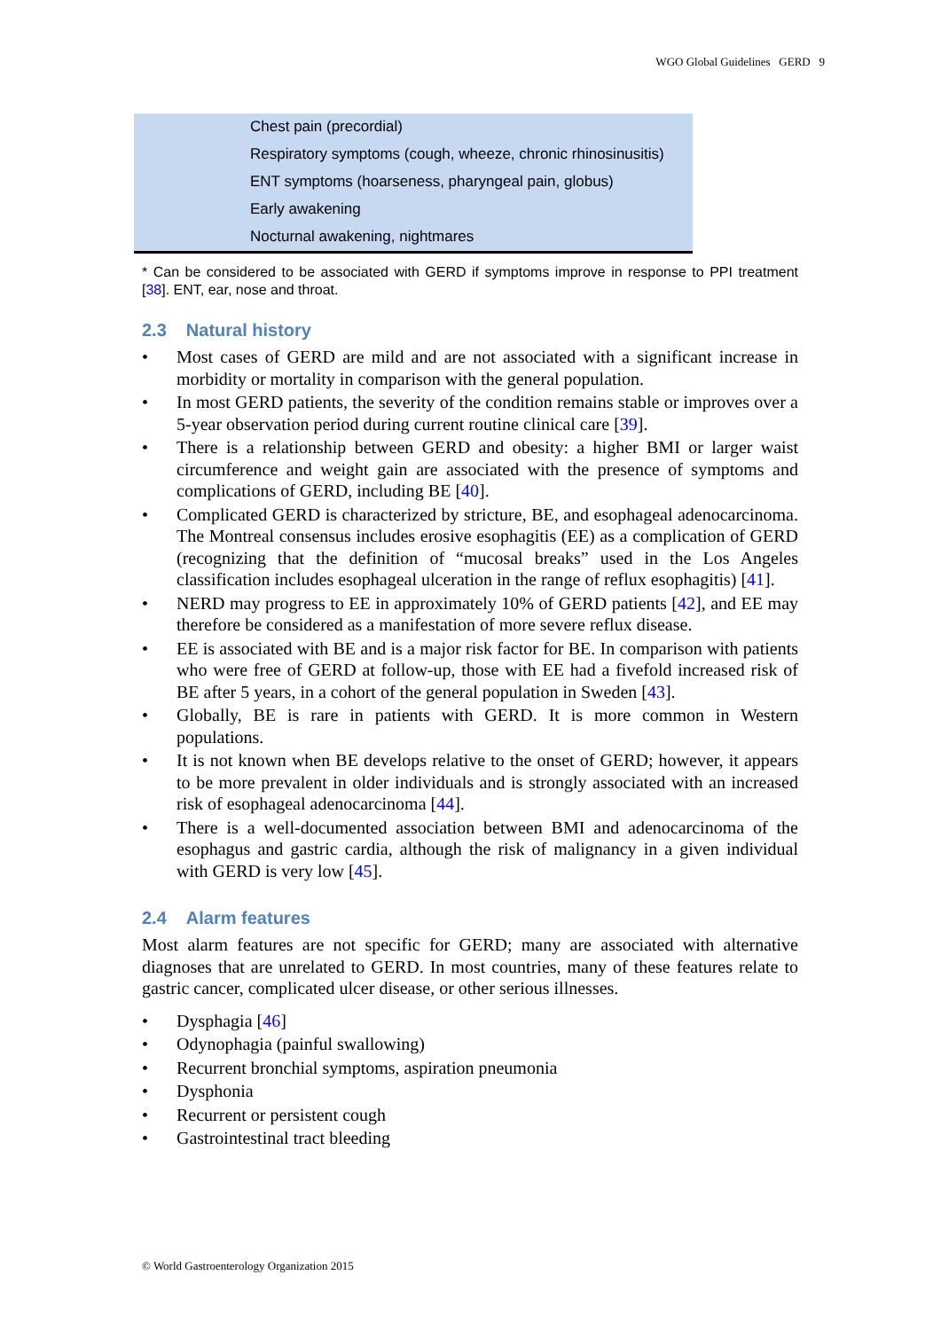WGO Global Guidelines GERD 9
| Chest pain (precordial) |
| Respiratory symptoms (cough, wheeze, chronic rhinosinusitis) |
| ENT symptoms (hoarseness, pharyngeal pain, globus) |
| Early awakening |
| Nocturnal awakening, nightmares |
* Can be considered to be associated with GERD if symptoms improve in response to PPI treatment [38]. ENT, ear, nose and throat.
2.3 Natural history
• Most cases of GERD are mild and are not associated with a significant increase in morbidity or mortality in comparison with the general population.
• In most GERD patients, the severity of the condition remains stable or improves over a 5-year observation period during current routine clinical care [39].
• There is a relationship between GERD and obesity: a higher BMI or larger waist circumference and weight gain are associated with the presence of symptoms and complications of GERD, including BE [40].
• Complicated GERD is characterized by stricture, BE, and esophageal adenocarcinoma. The Montreal consensus includes erosive esophagitis (EE) as a complication of GERD (recognizing that the definition of “mucosal breaks” used in the Los Angeles classification includes esophageal ulceration in the range of reflux esophagitis) [41].
• NERD may progress to EE in approximately 10% of GERD patients [42], and EE may therefore be considered as a manifestation of more severe reflux disease.
• EE is associated with BE and is a major risk factor for BE. In comparison with patients who were free of GERD at follow-up, those with EE had a fivefold increased risk of BE after 5 years, in a cohort of the general population in Sweden [43].
• Globally, BE is rare in patients with GERD. It is more common in Western populations.
• It is not known when BE develops relative to the onset of GERD; however, it appears to be more prevalent in older individuals and is strongly associated with an increased risk of esophageal adenocarcinoma [44].
• There is a well-documented association between BMI and adenocarcinoma of the esophagus and gastric cardia, although the risk of malignancy in a given individual with GERD is very low [45].
2.4 Alarm features
Most alarm features are not specific for GERD; many are associated with alternative diagnoses that are unrelated to GERD. In most countries, many of these features relate to gastric cancer, complicated ulcer disease, or other serious illnesses.
• Dysphagia [46]
• Odynophagia (painful swallowing)
• Recurrent bronchial symptoms, aspiration pneumonia
• Dysphonia
• Recurrent or persistent cough
• Gastrointestinal tract bleeding
© World Gastroenterology Organization 2015